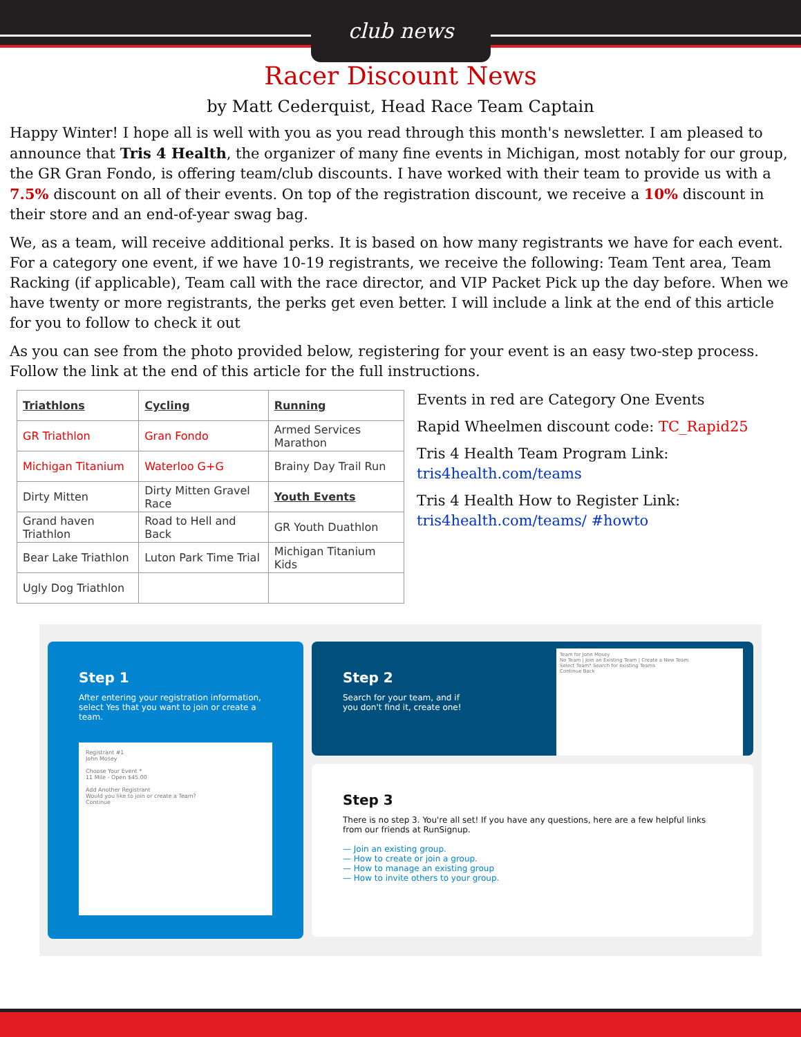club news
Racer Discount News
by Matt Cederquist, Head Race Team Captain
Happy Winter! I hope all is well with you as you read through this month's newsletter. I am pleased to announce that Tris 4 Health, the organizer of many fine events in Michigan, most notably for our group, the GR Gran Fondo, is offering team/club discounts. I have worked with their team to provide us with a 7.5% discount on all of their events. On top of the registration discount, we receive a 10% discount in their store and an end-of-year swag bag.
We, as a team, will receive additional perks. It is based on how many registrants we have for each event. For a category one event, if we have 10-19 registrants, we receive the following: Team Tent area, Team Racking (if applicable), Team call with the race director, and VIP Packet Pick up the day before. When we have twenty or more registrants, the perks get even better. I will include a link at the end of this article for you to follow to check it out
As you can see from the photo provided below, registering for your event is an easy two-step process. Follow the link at the end of this article for the full instructions.
| Triathlons | Cycling | Running |
| GR Triathlon | Gran Fondo | Armed Services Marathon |
| Michigan Titanium | Waterloo G+G | Brainy Day Trail Run |
| Dirty Mitten | Dirty Mitten Gravel Race | Youth Events |
| Grand haven Triathlon | Road to Hell and Back | GR Youth Duathlon |
| Bear Lake Triathlon | Luton Park Time Trial | Michigan Titanium Kids |
| Ugly Dog Triathlon | | |
Events in red are Category One Events
Rapid Wheelmen discount code: TC_Rapid25
Tris 4 Health Team Program Link: tris4health.com/teams
Tris 4 Health How to Register Link: tris4health.com/teams/ #howto
Step 1
After entering your registration information, select Yes that you want to join or create a team.
Registrant #1
John Mosey
Choose Your Event *
11 Mile - Open $45.00
Add Another Registrant
Would you like to join or create a Team?
Continue
Step 2
Search for your team, and if
you don't find it, create one!
Team for John Mosey
No Team | Join an Existing Team | Create a New Team
Select Team* Search for existing Teams
Continue Back
Step 3
There is no step 3. You're all set! If you have any questions, here are a few helpful links from our friends at RunSignup.
— Join an existing group.
— How to create or join a group.
— How to manage an existing group
— How to invite others to your group.